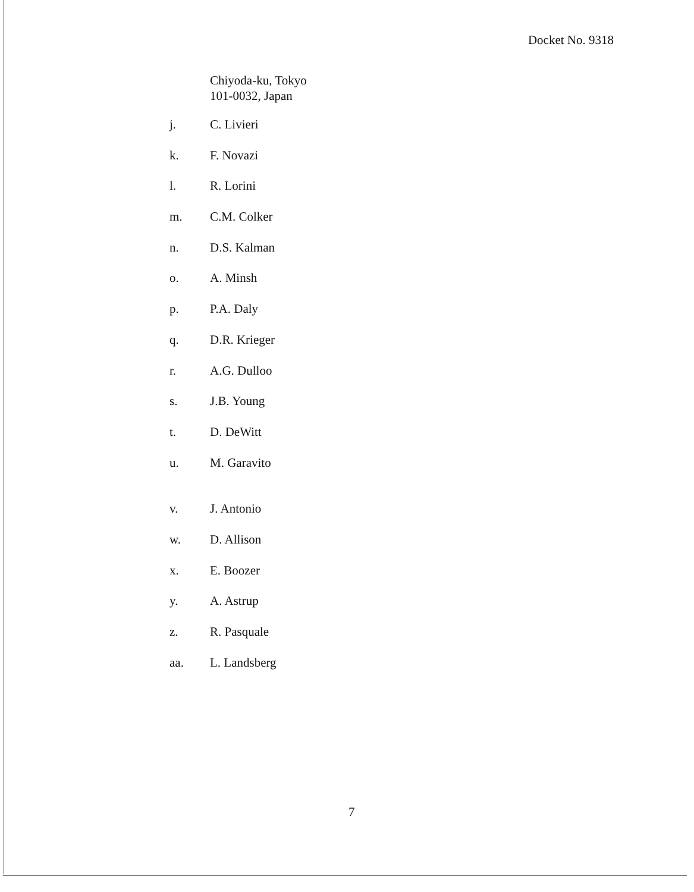Docket No. 9318
Chiyoda-ku, Tokyo
101-0032, Japan
j. C. Livieri
k. F. Novazi
l. R. Lorini
m. C.M. Colker
n. D.S. Kalman
o. A. Minsh
p. P.A. Daly
q. D.R. Krieger
r. A.G. Dulloo
s. J.B. Young
t. D. DeWitt
u. M. Garavito
v. J. Antonio
w. D. Allison
x. E. Boozer
y. A. Astrup
z. R. Pasquale
aa. L. Landsberg
7